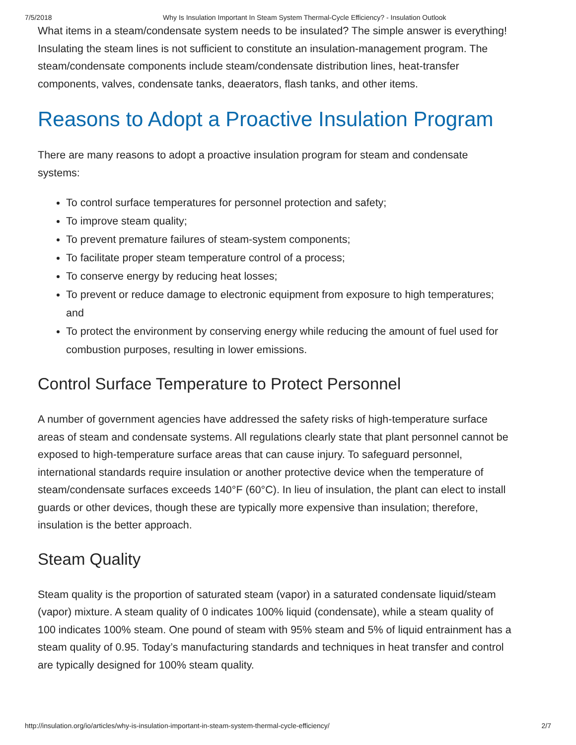7/5/2018 Why Is Insulation Important In Steam System Thermal-Cycle Efficiency? - Insulation Outlook
What items in a steam/condensate system needs to be insulated? The simple answer is everything! Insulating the steam lines is not sufficient to constitute an insulation-management program. The steam/condensate components include steam/condensate distribution lines, heat-transfer components, valves, condensate tanks, deaerators, flash tanks, and other items.
Reasons to Adopt a Proactive Insulation Program
There are many reasons to adopt a proactive insulation program for steam and condensate systems:
To control surface temperatures for personnel protection and safety;
To improve steam quality;
To prevent premature failures of steam-system components;
To facilitate proper steam temperature control of a process;
To conserve energy by reducing heat losses;
To prevent or reduce damage to electronic equipment from exposure to high temperatures; and
To protect the environment by conserving energy while reducing the amount of fuel used for combustion purposes, resulting in lower emissions.
Control Surface Temperature to Protect Personnel
A number of government agencies have addressed the safety risks of high-temperature surface areas of steam and condensate systems. All regulations clearly state that plant personnel cannot be exposed to high-temperature surface areas that can cause injury. To safeguard personnel, international standards require insulation or another protective device when the temperature of steam/condensate surfaces exceeds 140°F (60°C). In lieu of insulation, the plant can elect to install guards or other devices, though these are typically more expensive than insulation; therefore, insulation is the better approach.
Steam Quality
Steam quality is the proportion of saturated steam (vapor) in a saturated condensate liquid/steam (vapor) mixture. A steam quality of 0 indicates 100% liquid (condensate), while a steam quality of 100 indicates 100% steam. One pound of steam with 95% steam and 5% of liquid entrainment has a steam quality of 0.95. Today’s manufacturing standards and techniques in heat transfer and control are typically designed for 100% steam quality.
http://insulation.org/io/articles/why-is-insulation-important-in-steam-system-thermal-cycle-efficiency/ 2/7